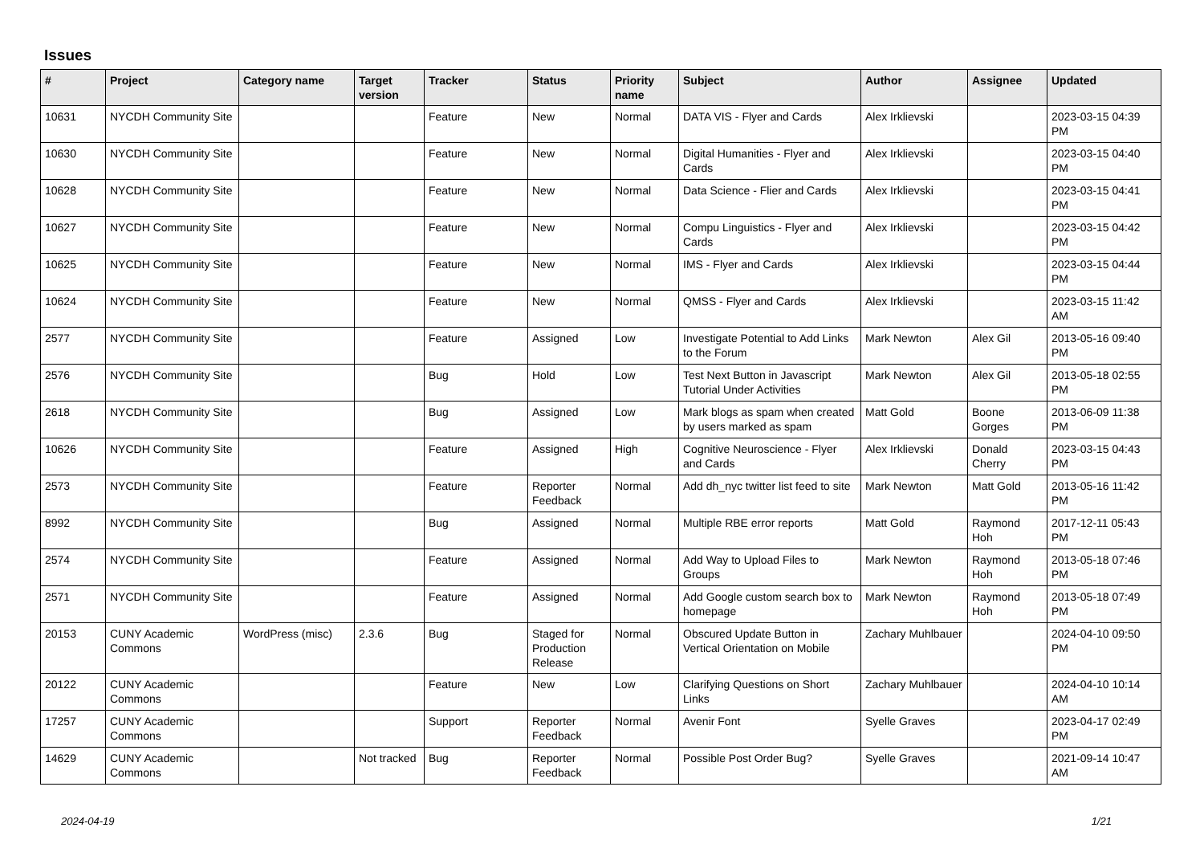Issues
| # | Project | Category name | Target version | Tracker | Status | Priority name | Subject | Author | Assignee | Updated |
| --- | --- | --- | --- | --- | --- | --- | --- | --- | --- | --- |
| 10631 | NYCDH Community Site | | | Feature | New | Normal | DATA VIS - Flyer and Cards | Alex Irklievski | | 2023-03-15 04:39 PM |
| 10630 | NYCDH Community Site | | | Feature | New | Normal | Digital Humanities - Flyer and Cards | Alex Irklievski | | 2023-03-15 04:40 PM |
| 10628 | NYCDH Community Site | | | Feature | New | Normal | Data Science - Flier and Cards | Alex Irklievski | | 2023-03-15 04:41 PM |
| 10627 | NYCDH Community Site | | | Feature | New | Normal | Compu Linguistics - Flyer and Cards | Alex Irklievski | | 2023-03-15 04:42 PM |
| 10625 | NYCDH Community Site | | | Feature | New | Normal | IMS - Flyer and Cards | Alex Irklievski | | 2023-03-15 04:44 PM |
| 10624 | NYCDH Community Site | | | Feature | New | Normal | QMSS - Flyer and Cards | Alex Irklievski | | 2023-03-15 11:42 AM |
| 2577 | NYCDH Community Site | | | Feature | Assigned | Low | Investigate Potential to Add Links to the Forum | Mark Newton | Alex Gil | 2013-05-16 09:40 PM |
| 2576 | NYCDH Community Site | | | Bug | Hold | Low | Test Next Button in Javascript Tutorial Under Activities | Mark Newton | Alex Gil | 2013-05-18 02:55 PM |
| 2618 | NYCDH Community Site | | | Bug | Assigned | Low | Mark blogs as spam when created by users marked as spam | Matt Gold | Boone Gorges | 2013-06-09 11:38 PM |
| 10626 | NYCDH Community Site | | | Feature | Assigned | High | Cognitive Neuroscience - Flyer and Cards | Alex Irklievski | Donald Cherry | 2023-03-15 04:43 PM |
| 2573 | NYCDH Community Site | | | Feature | Reporter Feedback | Normal | Add dh_nyc twitter list feed to site | Mark Newton | Matt Gold | 2013-05-16 11:42 PM |
| 8992 | NYCDH Community Site | | | Bug | Assigned | Normal | Multiple RBE error reports | Matt Gold | Raymond Hoh | 2017-12-11 05:43 PM |
| 2574 | NYCDH Community Site | | | Feature | Assigned | Normal | Add Way to Upload Files to Groups | Mark Newton | Raymond Hoh | 2013-05-18 07:46 PM |
| 2571 | NYCDH Community Site | | | Feature | Assigned | Normal | Add Google custom search box to homepage | Mark Newton | Raymond Hoh | 2013-05-18 07:49 PM |
| 20153 | CUNY Academic Commons | WordPress (misc) | 2.3.6 | Bug | Staged for Production Release | Normal | Obscured Update Button in Vertical Orientation on Mobile | Zachary Muhlbauer | | 2024-04-10 09:50 PM |
| 20122 | CUNY Academic Commons | | | Feature | New | Low | Clarifying Questions on Short Links | Zachary Muhlbauer | | 2024-04-10 10:14 AM |
| 17257 | CUNY Academic Commons | | | Support | Reporter Feedback | Normal | Avenir Font | Syelle Graves | | 2023-04-17 02:49 PM |
| 14629 | CUNY Academic Commons | | Not tracked | Bug | Reporter Feedback | Normal | Possible Post Order Bug? | Syelle Graves | | 2021-09-14 10:47 AM |
2024-04-19 1/21